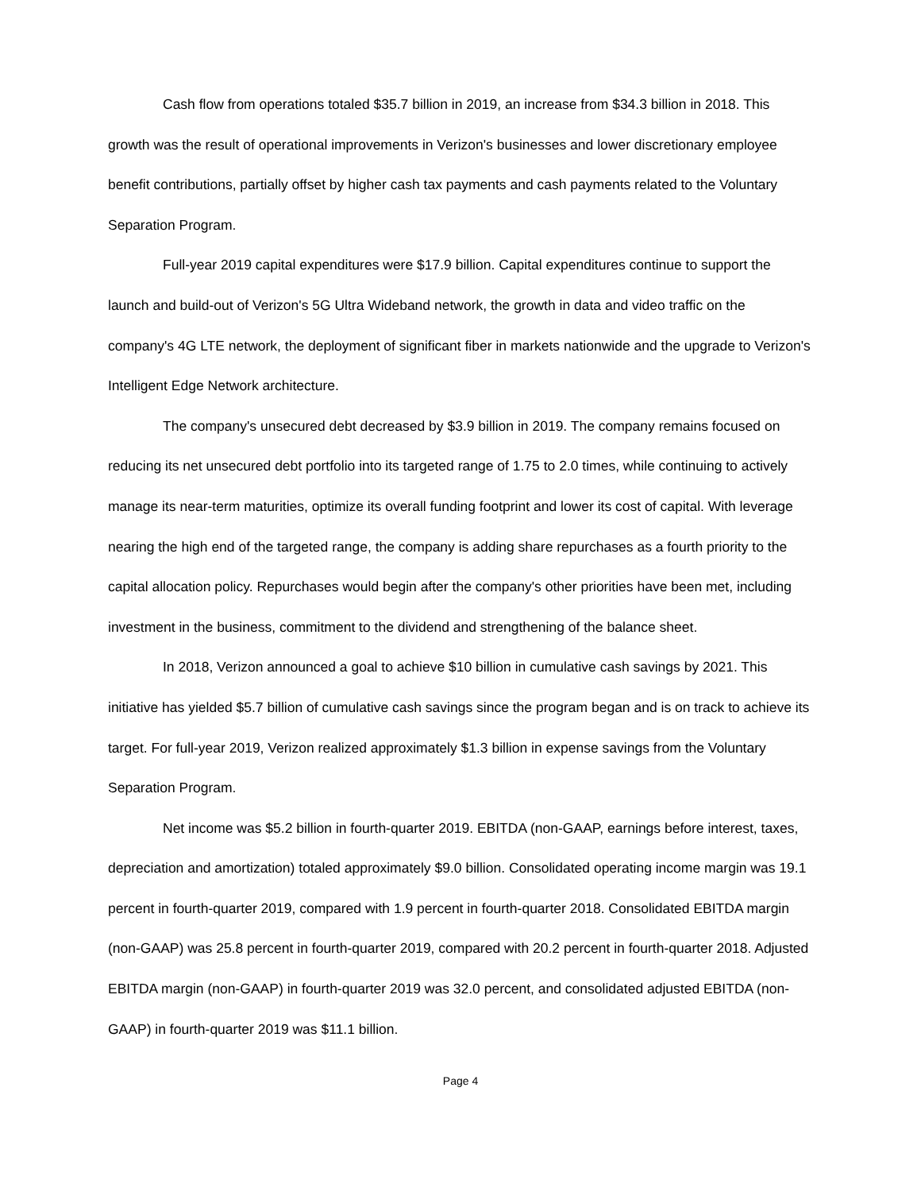Cash flow from operations totaled $35.7 billion in 2019, an increase from $34.3 billion in 2018. This growth was the result of operational improvements in Verizon's businesses and lower discretionary employee benefit contributions, partially offset by higher cash tax payments and cash payments related to the Voluntary Separation Program.
Full-year 2019 capital expenditures were $17.9 billion. Capital expenditures continue to support the launch and build-out of Verizon's 5G Ultra Wideband network, the growth in data and video traffic on the company's 4G LTE network, the deployment of significant fiber in markets nationwide and the upgrade to Verizon's Intelligent Edge Network architecture.
The company's unsecured debt decreased by $3.9 billion in 2019. The company remains focused on reducing its net unsecured debt portfolio into its targeted range of 1.75 to 2.0 times, while continuing to actively manage its near-term maturities, optimize its overall funding footprint and lower its cost of capital. With leverage nearing the high end of the targeted range, the company is adding share repurchases as a fourth priority to the capital allocation policy. Repurchases would begin after the company's other priorities have been met, including investment in the business, commitment to the dividend and strengthening of the balance sheet.
In 2018, Verizon announced a goal to achieve $10 billion in cumulative cash savings by 2021. This initiative has yielded $5.7 billion of cumulative cash savings since the program began and is on track to achieve its target. For full-year 2019, Verizon realized approximately $1.3 billion in expense savings from the Voluntary Separation Program.
Net income was $5.2 billion in fourth-quarter 2019. EBITDA (non-GAAP, earnings before interest, taxes, depreciation and amortization) totaled approximately $9.0 billion. Consolidated operating income margin was 19.1 percent in fourth-quarter 2019, compared with 1.9 percent in fourth-quarter 2018. Consolidated EBITDA margin (non-GAAP) was 25.8 percent in fourth-quarter 2019, compared with 20.2 percent in fourth-quarter 2018. Adjusted EBITDA margin (non-GAAP) in fourth-quarter 2019 was 32.0 percent, and consolidated adjusted EBITDA (non-GAAP) in fourth-quarter 2019 was $11.1 billion.
Page 4